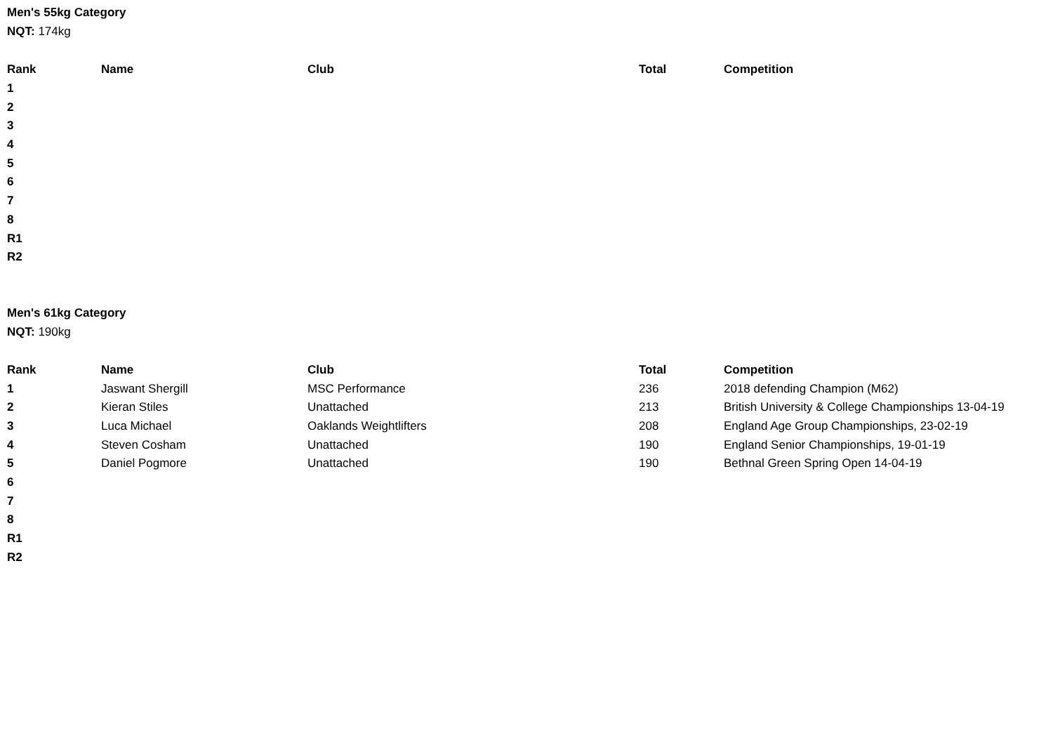Men's 55kg Category
NQT: 174kg
| Rank | Name | Club | Total | Competition |
| --- | --- | --- | --- | --- |
| 1 | | | | |
| 2 | | | | |
| 3 | | | | |
| 4 | | | | |
| 5 | | | | |
| 6 | | | | |
| 7 | | | | |
| 8 | | | | |
| R1 | | | | |
| R2 | | | | |
Men's 61kg Category
NQT: 190kg
| Rank | Name | Club | Total | Competition |
| --- | --- | --- | --- | --- |
| 1 | Jaswant Shergill | MSC Performance | 236 | 2018 defending Champion (M62) |
| 2 | Kieran Stiles | Unattached | 213 | British University & College Championships 13-04-19 |
| 3 | Luca Michael | Oaklands Weightlifters | 208 | England Age Group Championships, 23-02-19 |
| 4 | Steven Cosham | Unattached | 190 | England Senior Championships, 19-01-19 |
| 5 | Daniel Pogmore | Unattached | 190 | Bethnal Green Spring Open 14-04-19 |
| 6 | | | | |
| 7 | | | | |
| 8 | | | | |
| R1 | | | | |
| R2 | | | | |